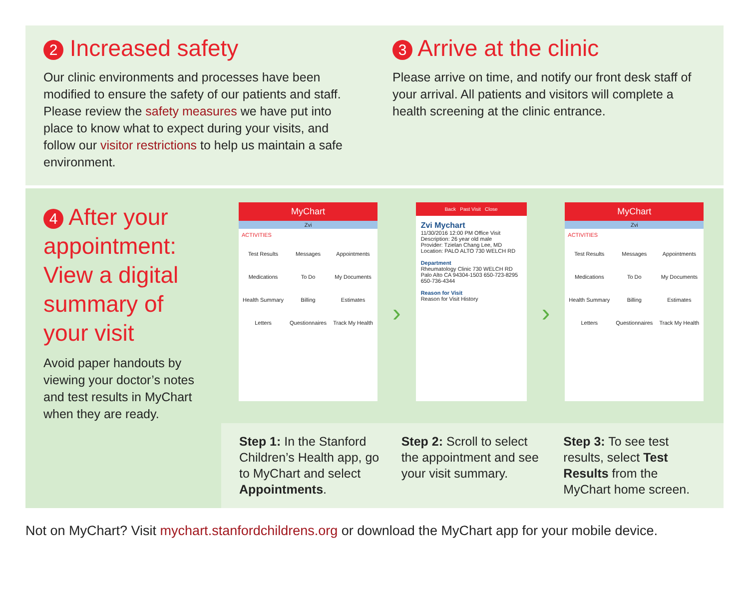2 Increased safety
Our clinic environments and processes have been modified to ensure the safety of our patients and staff. Please review the safety measures we have put into place to know what to expect during your visits, and follow our visitor restrictions to help us maintain a safe environment.
3 Arrive at the clinic
Please arrive on time, and notify our front desk staff of your arrival. All patients and visitors will complete a health screening at the clinic entrance.
4 After your appointment: View a digital summary of your visit
Avoid paper handouts by viewing your doctor’s notes and test results in MyChart when they are ready.
MyChart
Zvi
ACTIVITIES
Test Results Messages Appointments Medications To Do My Documents Health Summary Billing Estimates Letters Questionnaires Track My Health
›
Back Past Visit Close
Zvi Mychart
11/30/2016 12:00 PM Office Visit
Description: 26 year old male
Provider: Tzielan Chang Lee, MD
Location: PALO ALTO 730 WELCH RD
Department
Rheumatology Clinic 730 WELCH RD Palo Alto CA 94304-1503 650-723-8295 650-736-4344
Reason for Visit
Reason for Visit History
›
MyChart
Zvi
ACTIVITIES
Test Results Messages Appointments Medications To Do My Documents Health Summary Billing Estimates Letters Questionnaires Track My Health
Step 1: In the Stanford Children’s Health app, go to MyChart and select Appointments.
Step 2: Scroll to select the appointment and see your visit summary.
Step 3: To see test results, select Test Results from the MyChart home screen.
Not on MyChart? Visit mychart.stanfordchildrens.org or download the MyChart app for your mobile device.